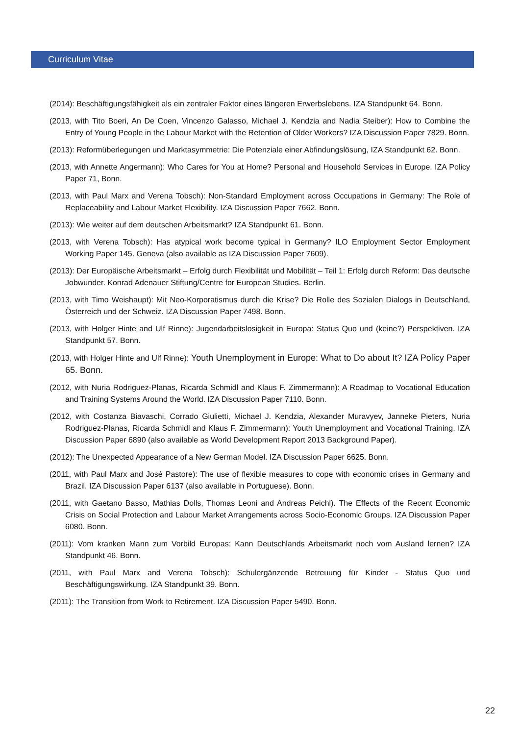Curriculum Vitae
(2014): Beschäftigungsfähigkeit als ein zentraler Faktor eines längeren Erwerbslebens. IZA Standpunkt 64. Bonn.
(2013, with Tito Boeri, An De Coen, Vincenzo Galasso, Michael J. Kendzia and Nadia Steiber): How to Combine the Entry of Young People in the Labour Market with the Retention of Older Workers? IZA Discussion Paper 7829. Bonn.
(2013): Reformüberlegungen und Marktasymmetrie: Die Potenziale einer Abfindungslösung, IZA Standpunkt 62. Bonn.
(2013, with Annette Angermann): Who Cares for You at Home? Personal and Household Services in Europe. IZA Policy Paper 71, Bonn.
(2013, with Paul Marx and Verena Tobsch): Non-Standard Employment across Occupations in Germany: The Role of Replaceability and Labour Market Flexibility. IZA Discussion Paper 7662. Bonn.
(2013): Wie weiter auf dem deutschen Arbeitsmarkt? IZA Standpunkt 61. Bonn.
(2013, with Verena Tobsch): Has atypical work become typical in Germany? ILO Employment Sector Employment Working Paper 145. Geneva (also available as IZA Discussion Paper 7609).
(2013): Der Europäische Arbeitsmarkt – Erfolg durch Flexibilität und Mobilität – Teil 1: Erfolg durch Reform: Das deutsche Jobwunder. Konrad Adenauer Stiftung/Centre for European Studies. Berlin.
(2013, with Timo Weishaupt): Mit Neo-Korporatismus durch die Krise? Die Rolle des Sozialen Dialogs in Deutschland, Österreich und der Schweiz. IZA Discussion Paper 7498. Bonn.
(2013, with Holger Hinte and Ulf Rinne): Jugendarbeitslosigkeit in Europa: Status Quo und (keine?) Perspektiven. IZA Standpunkt 57. Bonn.
(2013, with Holger Hinte and Ulf Rinne): Youth Unemployment in Europe: What to Do about It? IZA Policy Paper 65. Bonn.
(2012, with Nuria Rodriguez-Planas, Ricarda Schmidl and Klaus F. Zimmermann): A Roadmap to Vocational Education and Training Systems Around the World. IZA Discussion Paper 7110. Bonn.
(2012, with Costanza Biavaschi, Corrado Giulietti, Michael J. Kendzia, Alexander Muravyev, Janneke Pieters, Nuria Rodriguez-Planas, Ricarda Schmidl and Klaus F. Zimmermann): Youth Unemployment and Vocational Training. IZA Discussion Paper 6890 (also available as World Development Report 2013 Background Paper).
(2012): The Unexpected Appearance of a New German Model. IZA Discussion Paper 6625. Bonn.
(2011, with Paul Marx and José Pastore): The use of flexible measures to cope with economic crises in Germany and Brazil. IZA Discussion Paper 6137 (also available in Portuguese). Bonn.
(2011, with Gaetano Basso, Mathias Dolls, Thomas Leoni and Andreas Peichl). The Effects of the Recent Economic Crisis on Social Protection and Labour Market Arrangements across Socio-Economic Groups. IZA Discussion Paper 6080. Bonn.
(2011): Vom kranken Mann zum Vorbild Europas: Kann Deutschlands Arbeitsmarkt noch vom Ausland lernen? IZA Standpunkt 46. Bonn.
(2011, with Paul Marx and Verena Tobsch): Schulergänzende Betreuung für Kinder - Status Quo und Beschäftigungswirkung. IZA Standpunkt 39. Bonn.
(2011): The Transition from Work to Retirement. IZA Discussion Paper 5490. Bonn.
22